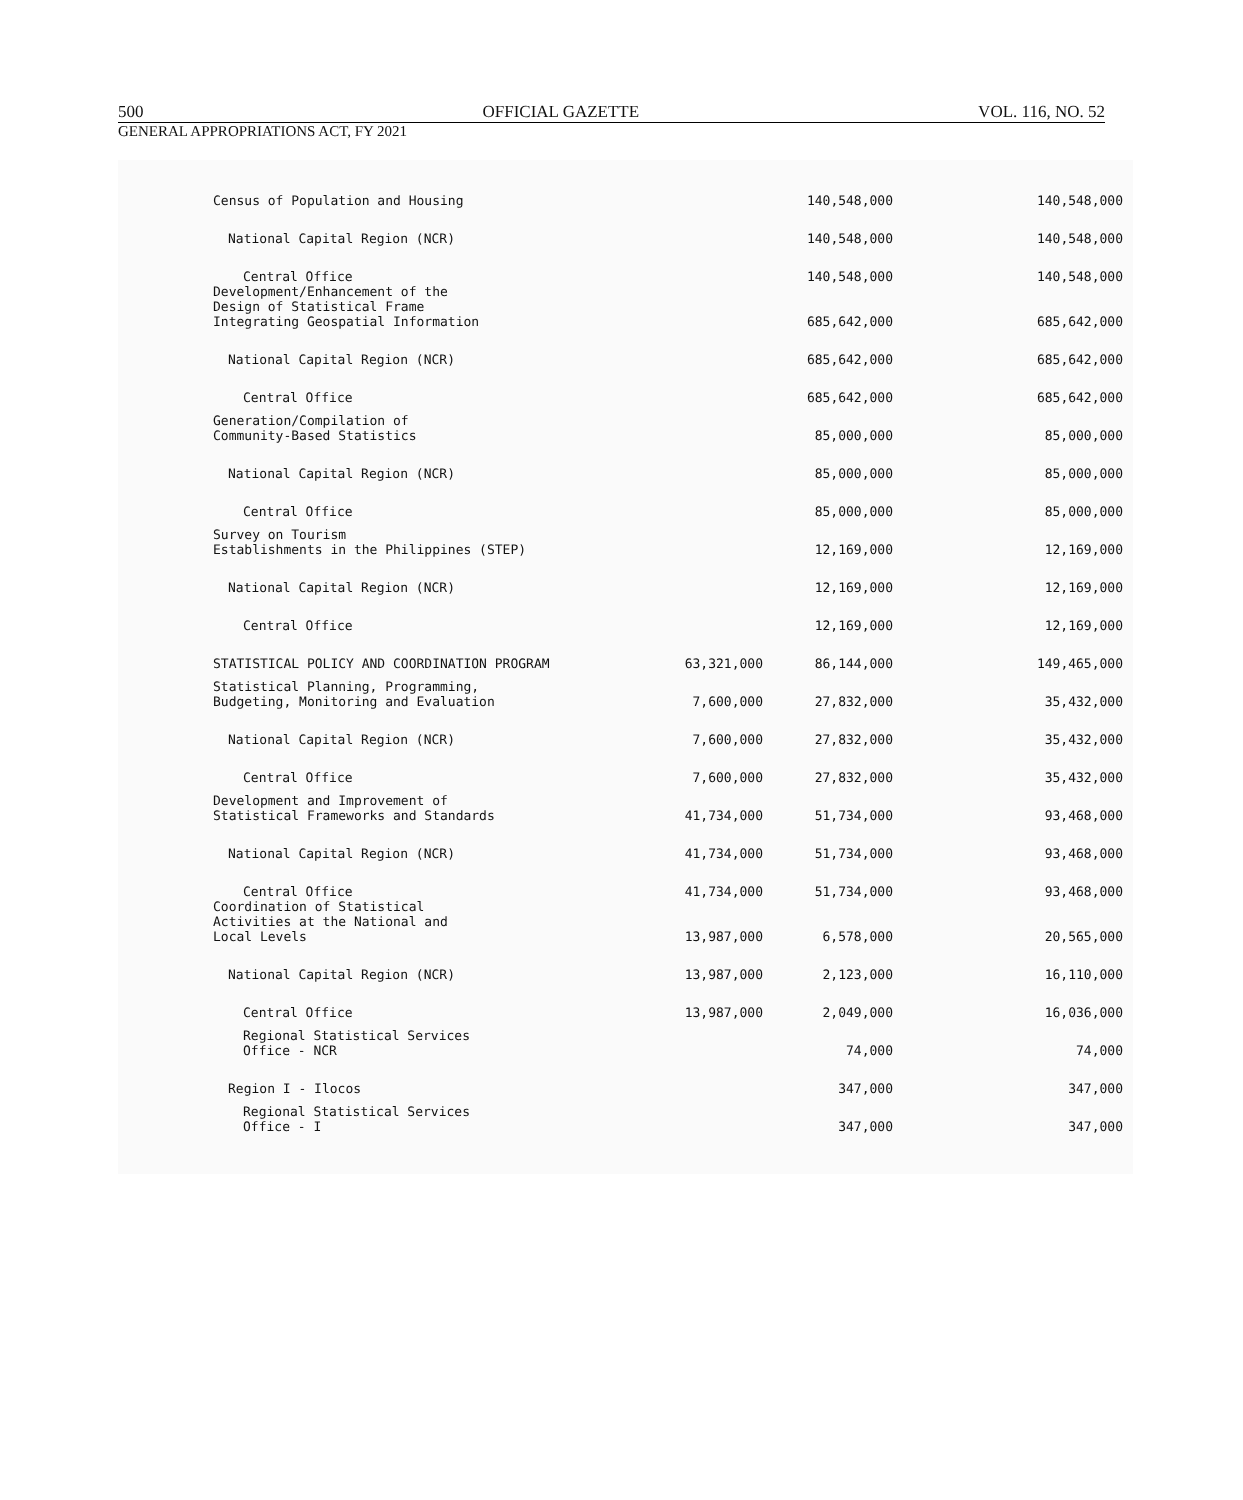500 OFFICIAL GAZETTE VOL. 116, NO. 52
GENERAL APPROPRIATIONS ACT, FY 2021
| Census of Population and Housing | | 140,548,000 | | 140,548,000 |
| National Capital Region (NCR) | | 140,548,000 | | 140,548,000 |
| Central Office | | 140,548,000 | | 140,548,000 |
| Development/Enhancement of the Design of Statistical Frame Integrating Geospatial Information | | 685,642,000 | | 685,642,000 |
| National Capital Region (NCR) | | 685,642,000 | | 685,642,000 |
| Central Office | | 685,642,000 | | 685,642,000 |
| Generation/Compilation of Community-Based Statistics | | 85,000,000 | | 85,000,000 |
| National Capital Region (NCR) | | 85,000,000 | | 85,000,000 |
| Central Office | | 85,000,000 | | 85,000,000 |
| Survey on Tourism Establishments in the Philippines (STEP) | | 12,169,000 | | 12,169,000 |
| National Capital Region (NCR) | | 12,169,000 | | 12,169,000 |
| Central Office | | 12,169,000 | | 12,169,000 |
| STATISTICAL POLICY AND COORDINATION PROGRAM | 63,321,000 | 86,144,000 | | 149,465,000 |
| Statistical Planning, Programming, Budgeting, Monitoring and Evaluation | 7,600,000 | 27,832,000 | | 35,432,000 |
| National Capital Region (NCR) | 7,600,000 | 27,832,000 | | 35,432,000 |
| Central Office | 7,600,000 | 27,832,000 | | 35,432,000 |
| Development and Improvement of Statistical Frameworks and Standards | 41,734,000 | 51,734,000 | | 93,468,000 |
| National Capital Region (NCR) | 41,734,000 | 51,734,000 | | 93,468,000 |
| Central Office | 41,734,000 | 51,734,000 | | 93,468,000 |
| Coordination of Statistical Activities at the National and Local Levels | 13,987,000 | 6,578,000 | | 20,565,000 |
| National Capital Region (NCR) | 13,987,000 | 2,123,000 | | 16,110,000 |
| Central Office | 13,987,000 | 2,049,000 | | 16,036,000 |
| Regional Statistical Services Office - NCR | | 74,000 | | 74,000 |
| Region I - Ilocos | | 347,000 | | 347,000 |
| Regional Statistical Services Office - I | | 347,000 | | 347,000 |